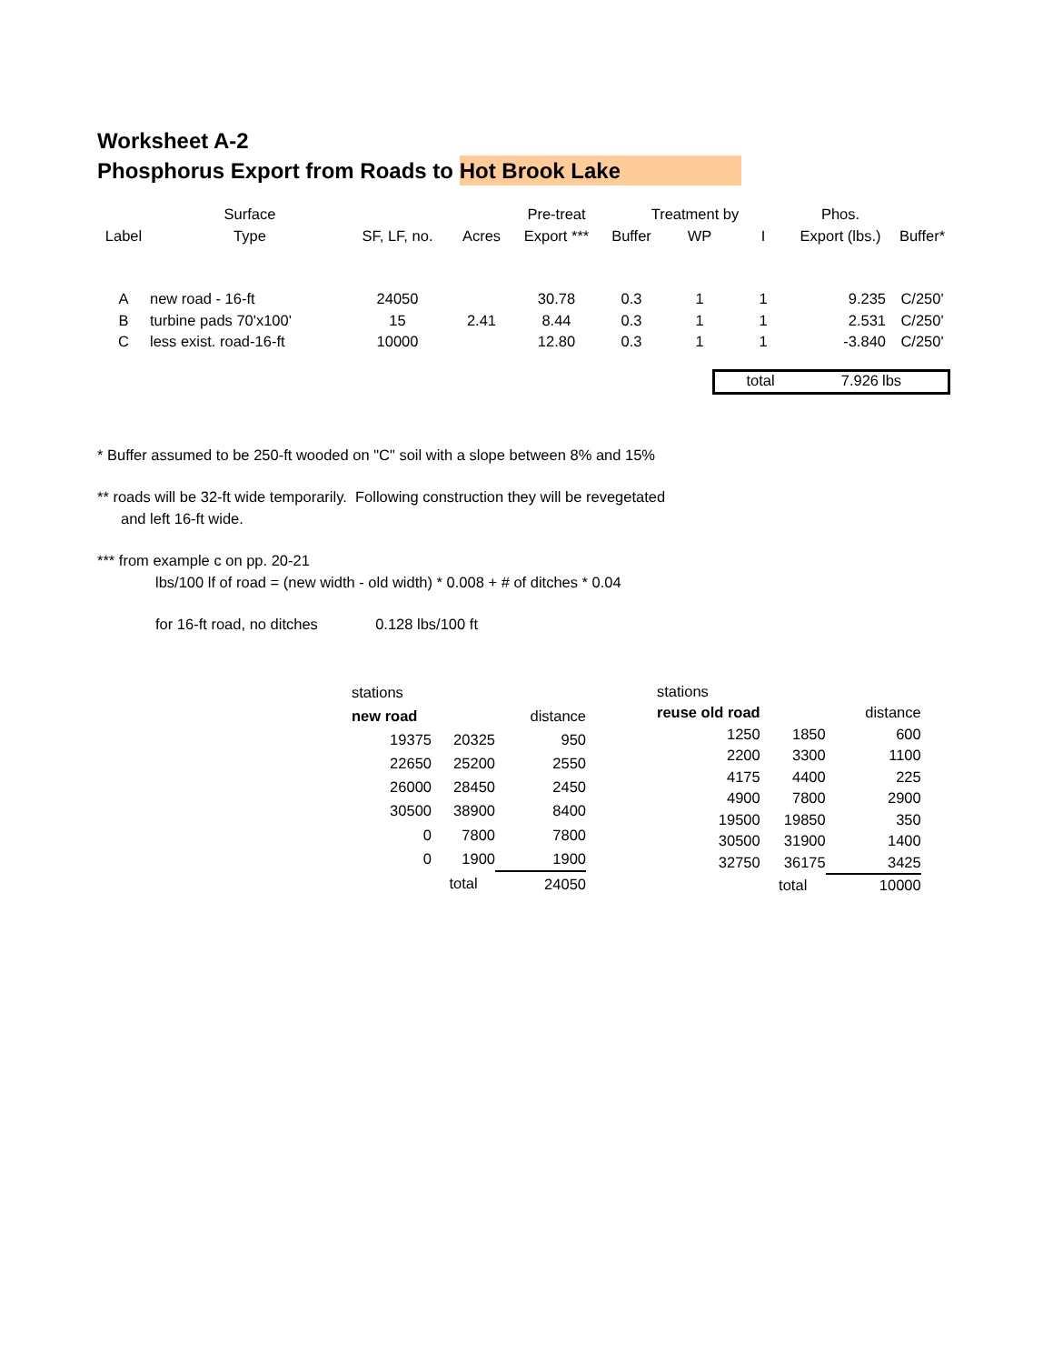Worksheet A-2
Phosphorus Export from Roads to Hot Brook Lake
| | Surface | | | Pre-treat | Treatment by | | | Phos. | |
| --- | --- | --- | --- | --- | --- | --- | --- | --- | --- |
| Label | Type | SF, LF, no. | Acres | Export *** | Buffer | WP | I | Export (lbs.) | Buffer* |
| A | new road - 16-ft | 24050 | | 30.78 | 0.3 | 1 | 1 | 9.235 | C/250' |
| B | turbine pads 70'x100' | 15 | 2.41 | 8.44 | 0.3 | 1 | 1 | 2.531 | C/250' |
| C | less exist. road-16-ft | 10000 | | 12.80 | 0.3 | 1 | 1 | -3.840 | C/250' |
total 7.926 lbs
* Buffer assumed to be 250-ft wooded on "C" soil with a slope between 8% and 15%
** roads will be 32-ft wide temporarily. Following construction they will be revegetated
and left 16-ft wide.
*** from example c on pp. 20-21
lbs/100 lf of road = (new width - old width) * 0.008 + # of ditches * 0.04
for 16-ft road, no ditches 0.128 lbs/100 ft
| stations | | |
| new road | | distance |
| 19375 | 20325 | 950 |
| 22650 | 25200 | 2550 |
| 26000 | 28450 | 2450 |
| 30500 | 38900 | 8400 |
| 0 | 7800 | 7800 |
| 0 | 1900 | 1900 |
| | total | 24050 |
| stations | | |
| reuse old road | | distance |
| 1250 | 1850 | 600 |
| 2200 | 3300 | 1100 |
| 4175 | 4400 | 225 |
| 4900 | 7800 | 2900 |
| 19500 | 19850 | 350 |
| 30500 | 31900 | 1400 |
| 32750 | 36175 | 3425 |
| | total | 10000 |